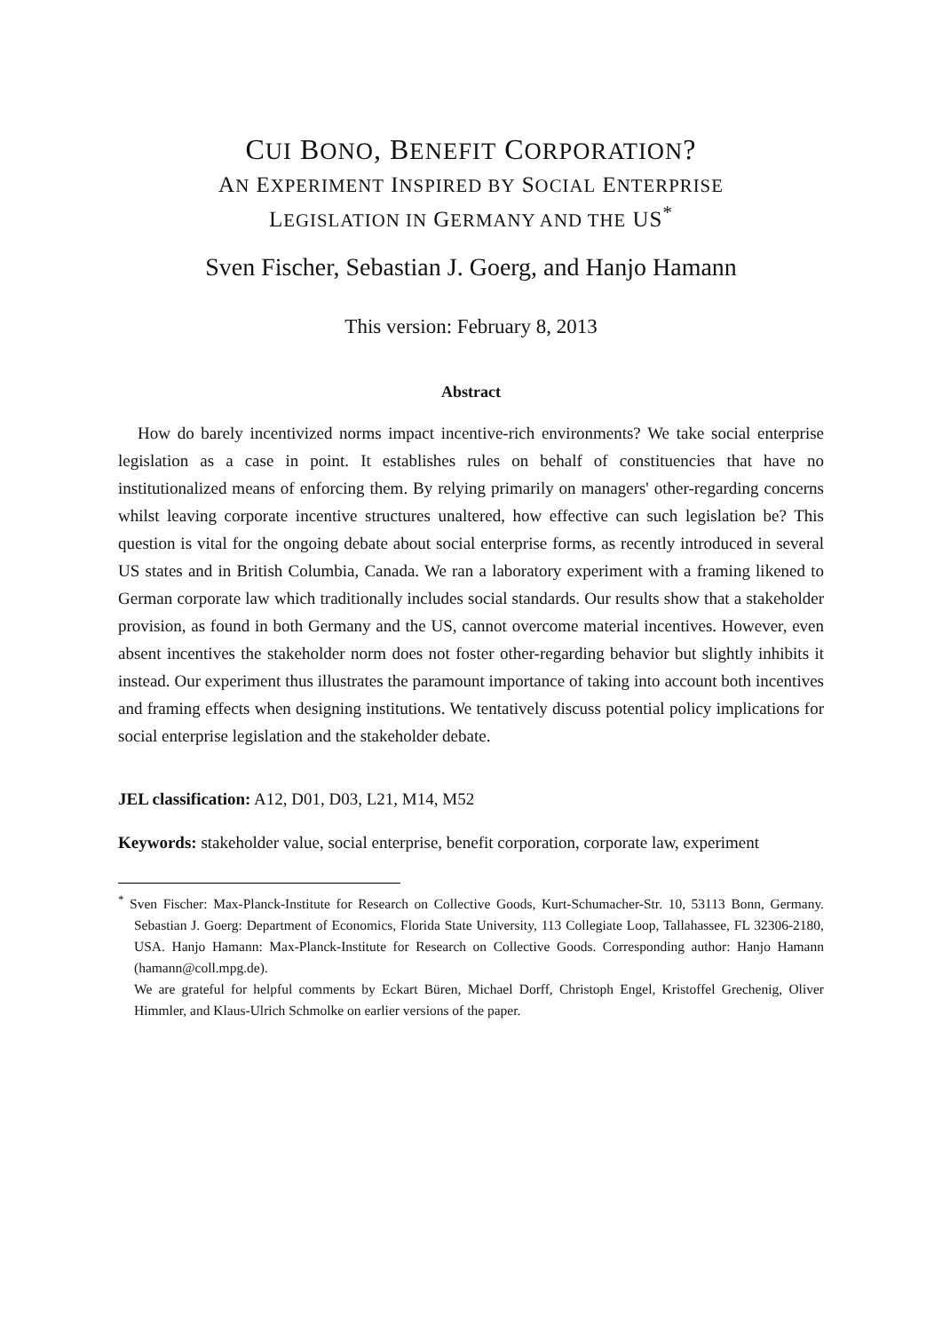CUI BONO, BENEFIT CORPORATION?
AN EXPERIMENT INSPIRED BY SOCIAL ENTERPRISE
LEGISLATION IN GERMANY AND THE US<sup>*</sup>
Sven Fischer, Sebastian J. Goerg, and Hanjo Hamann
This version: February 8, 2013
Abstract
How do barely incentivized norms impact incentive-rich environments? We take social enterprise legislation as a case in point. It establishes rules on behalf of constituencies that have no institutionalized means of enforcing them. By relying primarily on managers' other-regarding concerns whilst leaving corporate incentive structures unaltered, how effective can such legislation be? This question is vital for the ongoing debate about social enterprise forms, as recently introduced in several US states and in British Columbia, Canada. We ran a laboratory experiment with a framing likened to German corporate law which traditionally includes social standards. Our results show that a stakeholder provision, as found in both Germany and the US, cannot overcome material incentives. However, even absent incentives the stakeholder norm does not foster other-regarding behavior but slightly inhibits it instead. Our experiment thus illustrates the paramount importance of taking into account both incentives and framing effects when designing institutions. We tentatively discuss potential policy implications for social enterprise legislation and the stakeholder debate.
JEL classification: A12, D01, D03, L21, M14, M52
Keywords: stakeholder value, social enterprise, benefit corporation, corporate law, experiment
<sup>*</sup> Sven Fischer: Max-Planck-Institute for Research on Collective Goods, Kurt-Schumacher-Str. 10, 53113 Bonn, Germany. Sebastian J. Goerg: Department of Economics, Florida State University, 113 Collegiate Loop, Tallahassee, FL 32306-2180, USA. Hanjo Hamann: Max-Planck-Institute for Research on Collective Goods. Corresponding author: Hanjo Hamann (hamann@coll.mpg.de).
We are grateful for helpful comments by Eckart Büren, Michael Dorff, Christoph Engel, Kristoffel Grechenig, Oliver Himmler, and Klaus-Ulrich Schmolke on earlier versions of the paper.